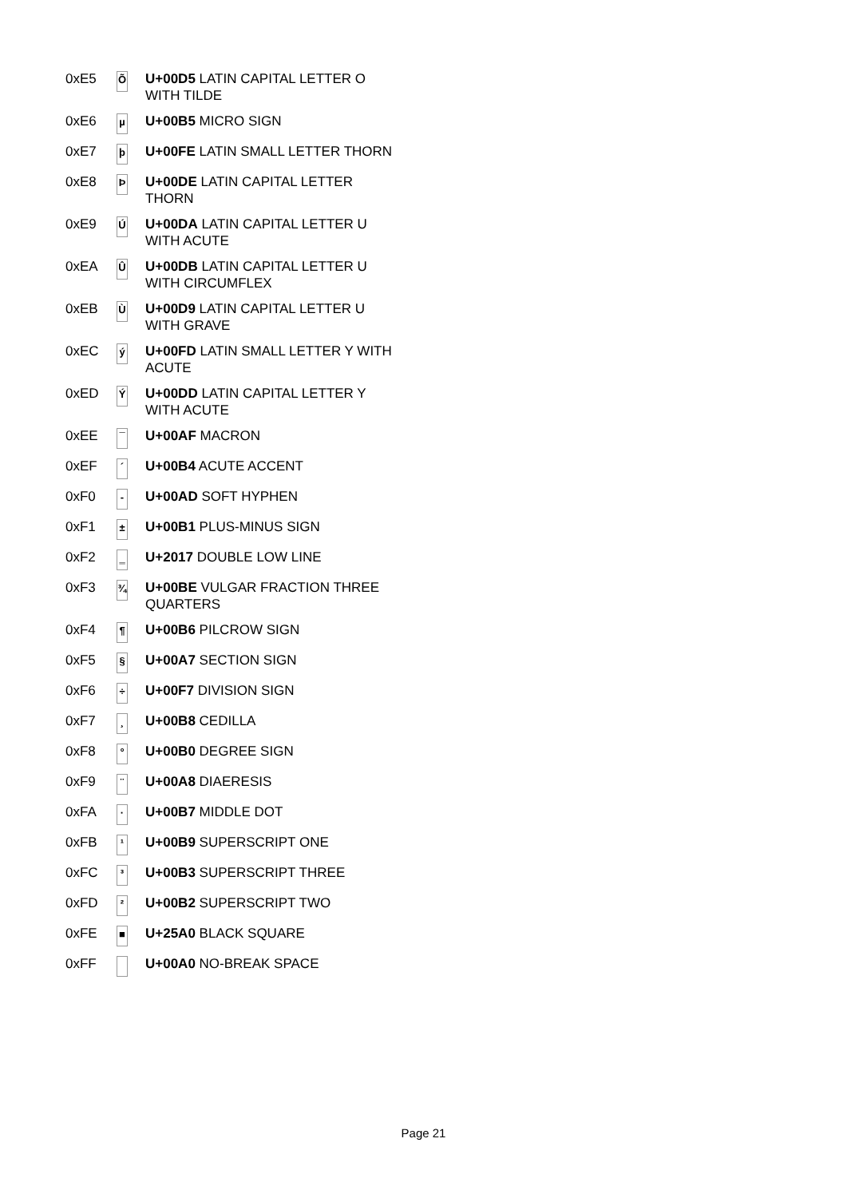| 0xE5 | Õ | U+00D5 LATIN CAPITAL LETTER O WITH TILDE |
| 0xE6 | µ | U+00B5 MICRO SIGN |
| 0xE7 | þ | U+00FE LATIN SMALL LETTER THORN |
| 0xE8 | Þ | U+00DE LATIN CAPITAL LETTER THORN |
| 0xE9 | Ú | U+00DA LATIN CAPITAL LETTER U WITH ACUTE |
| 0xEA | Û | U+00DB LATIN CAPITAL LETTER U WITH CIRCUMFLEX |
| 0xEB | Ù | U+00D9 LATIN CAPITAL LETTER U WITH GRAVE |
| 0xEC | ý | U+00FD LATIN SMALL LETTER Y WITH ACUTE |
| 0xED | Ý | U+00DD LATIN CAPITAL LETTER Y WITH ACUTE |
| 0xEE | ¯ | U+00AF MACRON |
| 0xEF | ´ | U+00B4 ACUTE ACCENT |
| 0xF0 | - | U+00AD SOFT HYPHEN |
| 0xF1 | ± | U+00B1 PLUS-MINUS SIGN |
| 0xF2 | ‗ | U+2017 DOUBLE LOW LINE |
| 0xF3 | ¾ | U+00BE VULGAR FRACTION THREE QUARTERS |
| 0xF4 | ¶ | U+00B6 PILCROW SIGN |
| 0xF5 | § | U+00A7 SECTION SIGN |
| 0xF6 | ÷ | U+00F7 DIVISION SIGN |
| 0xF7 | ¸ | U+00B8 CEDILLA |
| 0xF8 | ° | U+00B0 DEGREE SIGN |
| 0xF9 | ¨ | U+00A8 DIAERESIS |
| 0xFA | · | U+00B7 MIDDLE DOT |
| 0xFB | ¹ | U+00B9 SUPERSCRIPT ONE |
| 0xFC | ³ | U+00B3 SUPERSCRIPT THREE |
| 0xFD | ² | U+00B2 SUPERSCRIPT TWO |
| 0xFE | ■ | U+25A0 BLACK SQUARE |
| 0xFF | | U+00A0 NO-BREAK SPACE |
Page 21